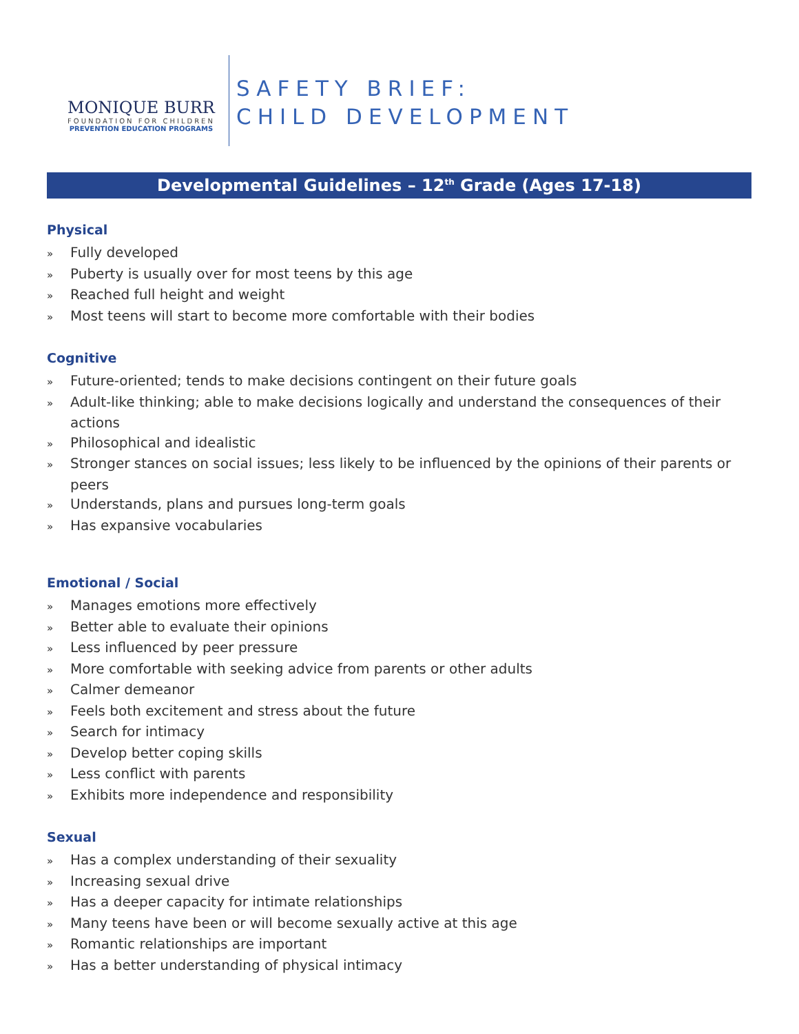MONIQUE BURR
FOUNDATION FOR CHILDREN
PREVENTION EDUCATION PROGRAMS
SAFETY BRIEF:
CHILD DEVELOPMENT
Developmental Guidelines – 12<sup>th</sup> Grade (Ages 17-18)
Physical
» Fully developed
» Puberty is usually over for most teens by this age
» Reached full height and weight
» Most teens will start to become more comfortable with their bodies
Cognitive
» Future-oriented; tends to make decisions contingent on their future goals
» Adult-like thinking; able to make decisions logically and understand the consequences of their actions
» Philosophical and idealistic
» Stronger stances on social issues; less likely to be influenced by the opinions of their parents or peers
» Understands, plans and pursues long-term goals
» Has expansive vocabularies
Emotional / Social
» Manages emotions more effectively
» Better able to evaluate their opinions
» Less influenced by peer pressure
» More comfortable with seeking advice from parents or other adults
» Calmer demeanor
» Feels both excitement and stress about the future
» Search for intimacy
» Develop better coping skills
» Less conflict with parents
» Exhibits more independence and responsibility
Sexual
» Has a complex understanding of their sexuality
» Increasing sexual drive
» Has a deeper capacity for intimate relationships
» Many teens have been or will become sexually active at this age
» Romantic relationships are important
» Has a better understanding of physical intimacy